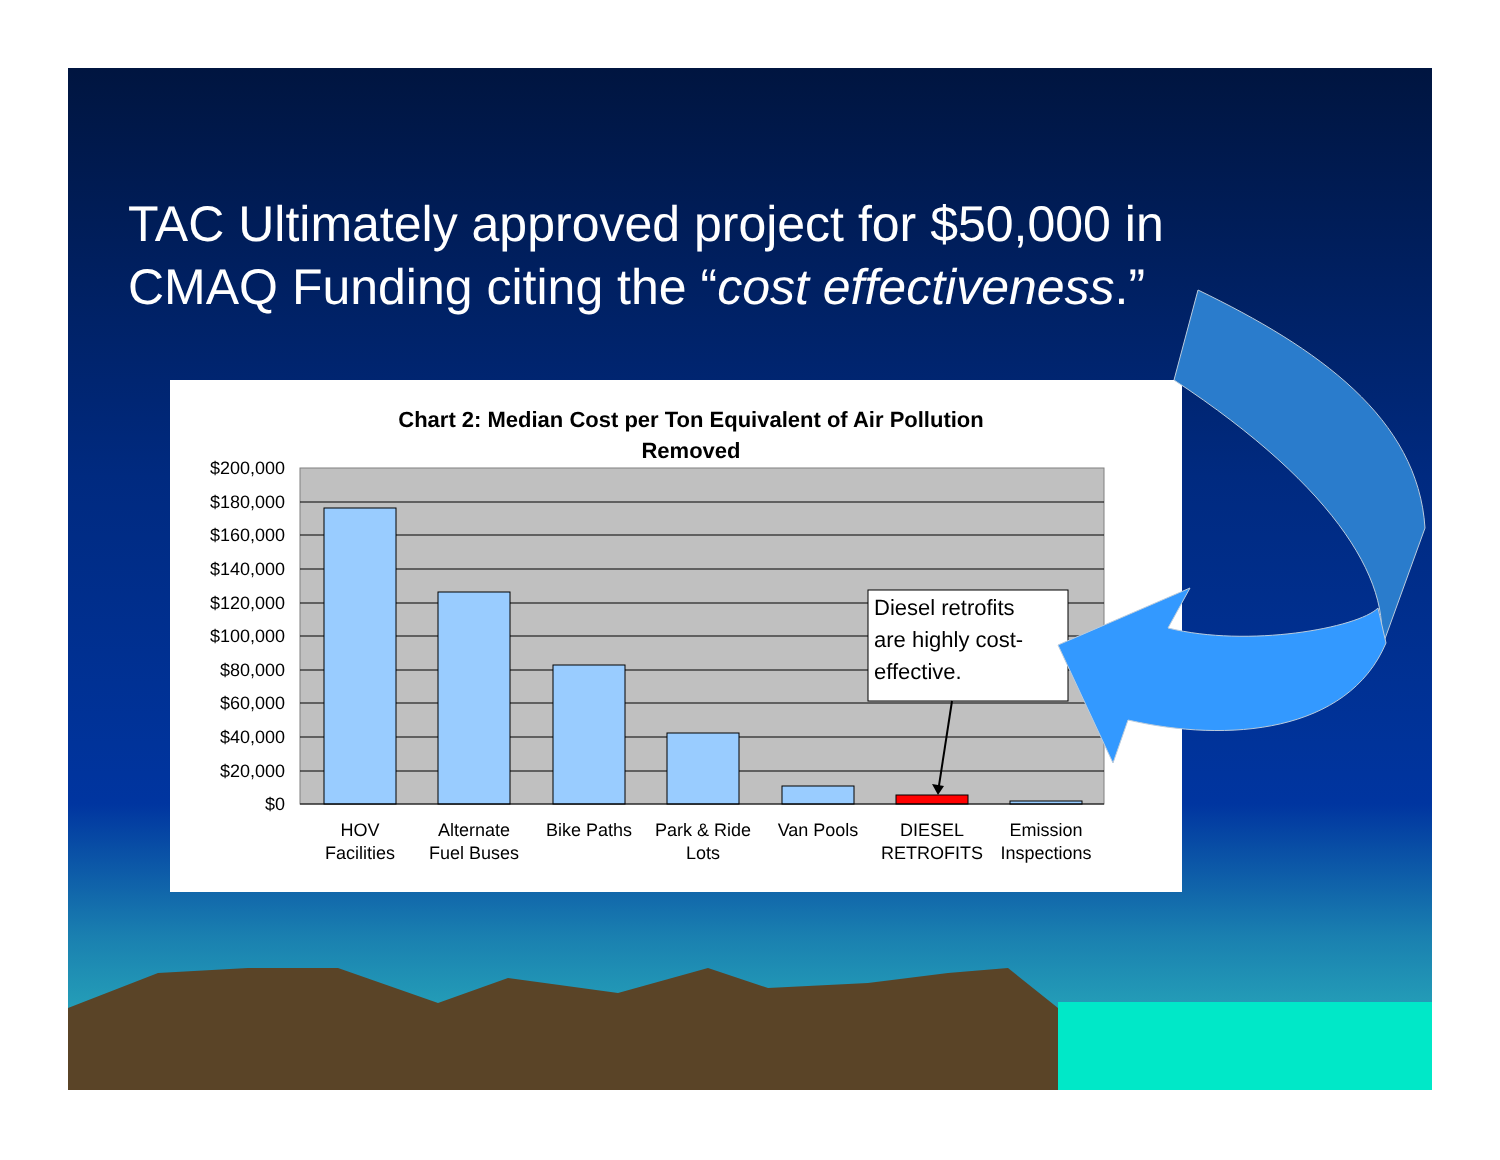TAC Ultimately approved project for $50,000 in
CMAQ Funding citing the “cost effectiveness.”
Chart 2: Median Cost per Ton Equivalent of Air Pollution
Removed
$200,000
$180,000
$160,000
$140,000
$120,000
$100,000
$80,000
$60,000
$40,000
$20,000
$0
HOV
Facilities
Alternate
Fuel Buses
Bike Paths
Park & Ride
Lots
Van Pools
DIESEL
RETROFITS
Emission
Inspections
Diesel retrofits
are highly cost-
effective.